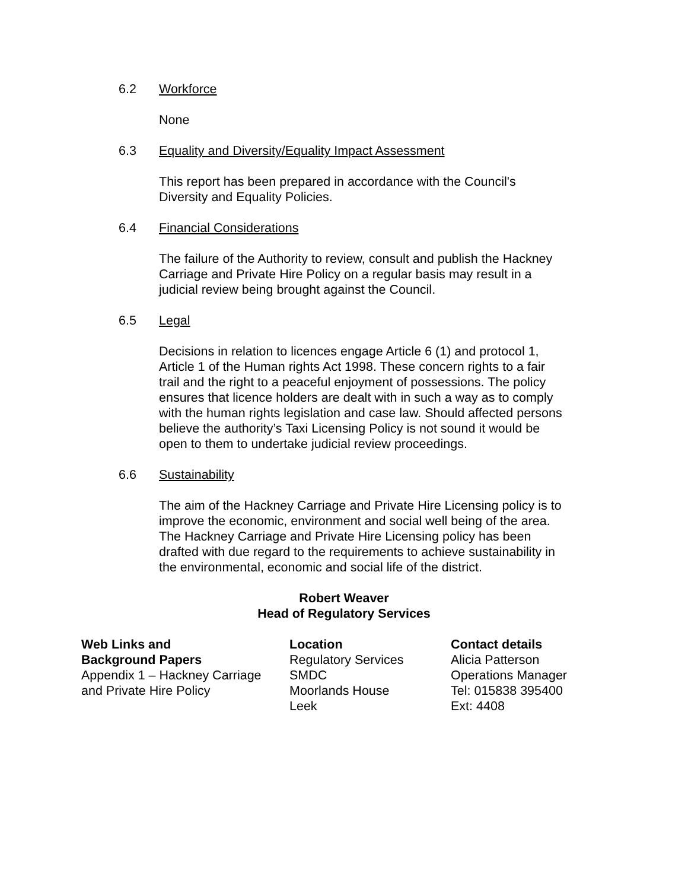6.2 Workforce
None
6.3 Equality and Diversity/Equality Impact Assessment
This report has been prepared in accordance with the Council's Diversity and Equality Policies.
6.4 Financial Considerations
The failure of the Authority to review, consult and publish the Hackney Carriage and Private Hire Policy on a regular basis may result in a judicial review being brought against the Council.
6.5 Legal
Decisions in relation to licences engage Article 6 (1) and protocol 1, Article 1 of the Human rights Act 1998. These concern rights to a fair trail and the right to a peaceful enjoyment of possessions. The policy ensures that licence holders are dealt with in such a way as to comply with the human rights legislation and case law. Should affected persons believe the authority’s Taxi Licensing Policy is not sound it would be open to them to undertake judicial review proceedings.
6.6 Sustainability
The aim of the Hackney Carriage and Private Hire Licensing policy is to improve the economic, environment and social well being of the area. The Hackney Carriage and Private Hire Licensing policy has been drafted with due regard to the requirements to achieve sustainability in the environmental, economic and social life of the district.
Robert Weaver
Head of Regulatory Services
| Web Links and Background Papers | Location | Contact details |
| --- | --- | --- |
| Appendix 1 – Hackney Carriage and Private Hire Policy | Regulatory Services SMDC Moorlands House Leek | Alicia Patterson Operations Manager Tel: 015838 395400 Ext: 4408 |